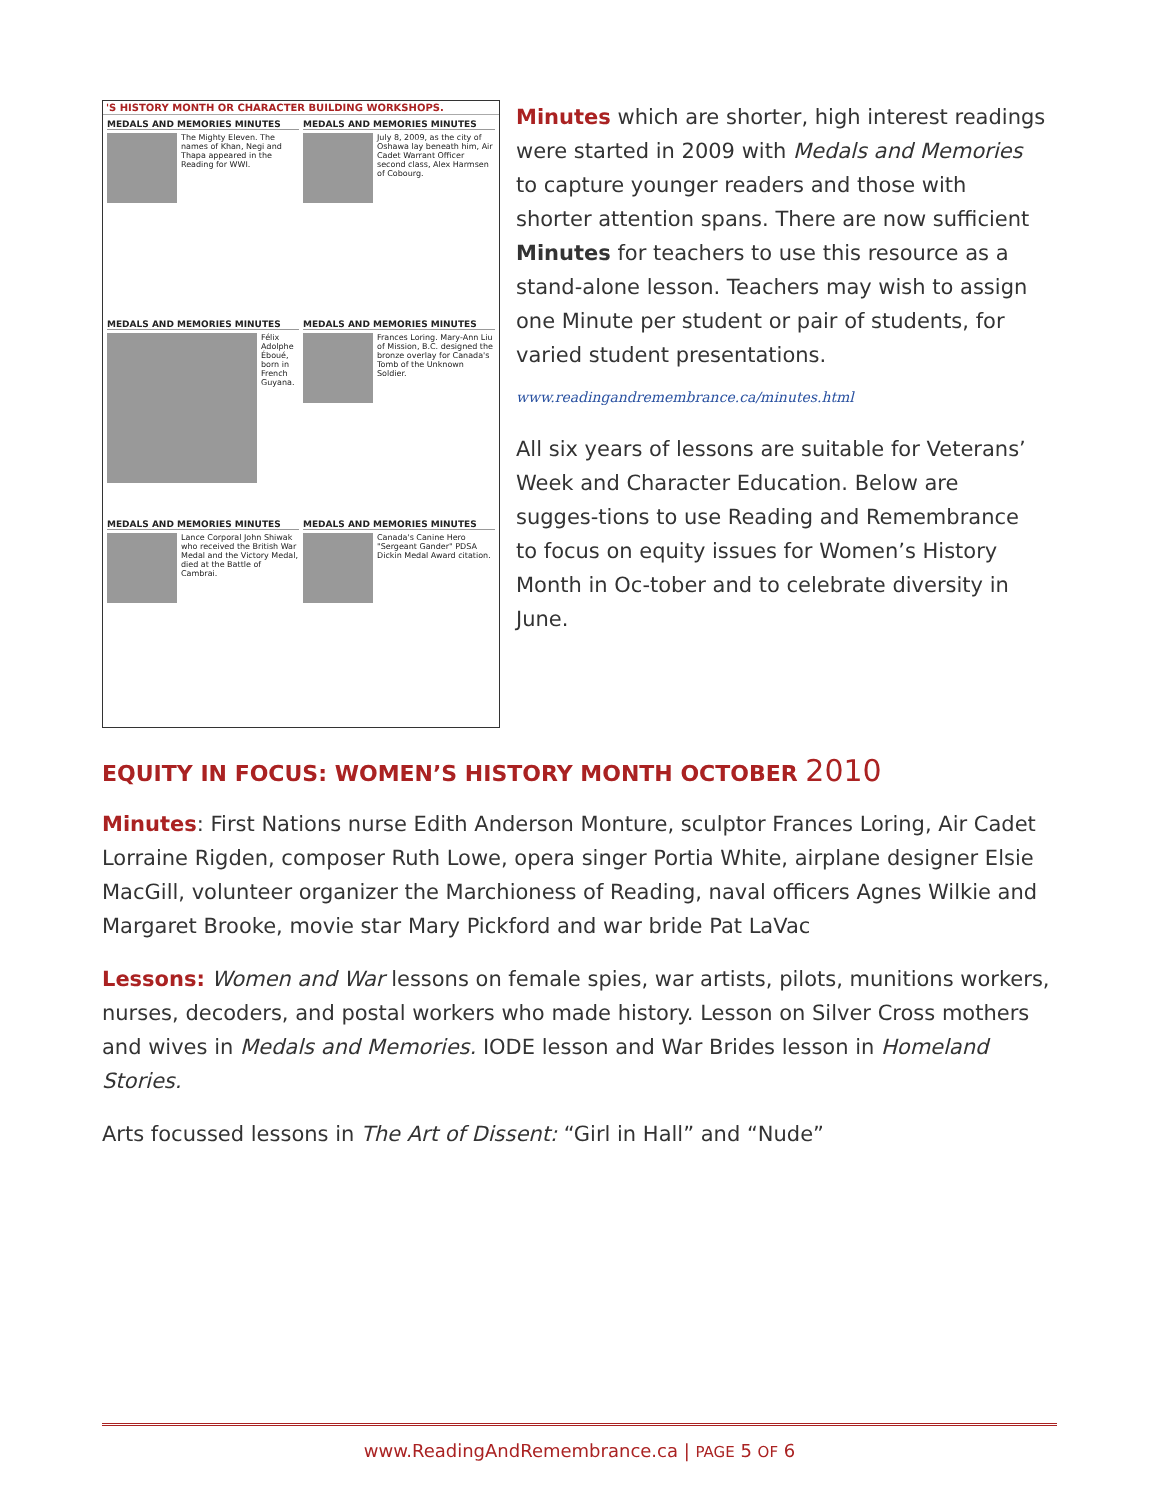'S HISTORY MONTH OR CHARACTER BUILDING WORKSHOPS.
MEDALS AND MEMORIES MINUTES
The Mighty Eleven. The names of Khan, Negi and Thapa appeared in the Reading for WWI.
MEDALS AND MEMORIES MINUTES
July 8, 2009, as the city of Oshawa lay beneath him, Air Cadet Warrant Officer second class, Alex Harmsen of Cobourg.
MEDALS AND MEMORIES MINUTES
Félix Adolphe Éboué, born in French Guyana.
MEDALS AND MEMORIES MINUTES
Frances Loring. Mary-Ann Liu of Mission, B.C. designed the bronze overlay for Canada's Tomb of the Unknown Soldier.
MEDALS AND MEMORIES MINUTES
Lance Corporal John Shiwak who received the British War Medal and the Victory Medal, died at the Battle of Cambrai.
MEDALS AND MEMORIES MINUTES
Canada's Canine Hero "Sergeant Gander" PDSA Dickin Medal Award citation.
Minutes which are shorter, high interest readings were started in 2009 with Medals and Memories to capture younger readers and those with shorter attention spans. There are now sufficient Minutes for teachers to use this resource as a stand-alone lesson. Teachers may wish to assign one Minute per student or pair of students, for varied student presentations.
www.readingandremembrance.ca/minutes.html
All six years of lessons are suitable for Veterans’ Week and Character Education. Below are sugges-tions to use Reading and Remembrance to focus on equity issues for Women’s History Month in Oc-tober and to celebrate diversity in June.
EQUITY IN FOCUS: WOMEN’S HISTORY MONTH OCTOBER 2010
Minutes: First Nations nurse Edith Anderson Monture, sculptor Frances Loring, Air Cadet Lorraine Rigden, composer Ruth Lowe, opera singer Portia White, airplane designer Elsie MacGill, volunteer organizer the Marchioness of Reading, naval officers Agnes Wilkie and Margaret Brooke, movie star Mary Pickford and war bride Pat LaVac
Lessons: Women and War lessons on female spies, war artists, pilots, munitions workers, nurses, decoders, and postal workers who made history. Lesson on Silver Cross mothers and wives in Medals and Memories. IODE lesson and War Brides lesson in Homeland Stories.
Arts focussed lessons in The Art of Dissent: “Girl in Hall” and “Nude”
www.ReadingAndRemembrance.ca | PAGE 5 OF 6